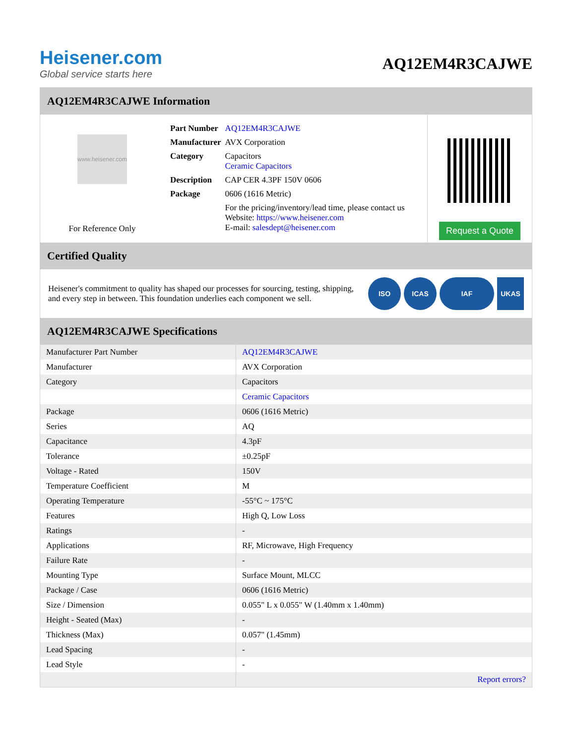Heisener.com
Global service starts here
AQ12EM4R3CAJWE
AQ12EM4R3CAJWE Information
www.heisener.com
For Reference Only
| Part Number | AQ12EM4R3CAJWE |
| Manufacturer | AVX Corporation |
| Category | Capacitors Ceramic Capacitors |
| Description | CAP CER 4.3PF 150V 0606 |
| Package | 0606 (1616 Metric) |
| | For the pricing/inventory/lead time, please contact us Website: https://www.heisener.com E-mail: salesdept@heisener.com |
Request a Quote
Certified Quality
Heisener's commitment to quality has shaped our processes for sourcing, testing, shipping, and every step in between. This foundation underlies each component we sell.
ISO ICAS IAF UKAS
AQ12EM4R3CAJWE Specifications
| Manufacturer Part Number | AQ12EM4R3CAJWE |
| Manufacturer | AVX Corporation |
| Category | Capacitors |
| | Ceramic Capacitors |
| Package | 0606 (1616 Metric) |
| Series | AQ |
| Capacitance | 4.3pF |
| Tolerance | ±0.25pF |
| Voltage - Rated | 150V |
| Temperature Coefficient | M |
| Operating Temperature | -55°C ~ 175°C |
| Features | High Q, Low Loss |
| Ratings | - |
| Applications | RF, Microwave, High Frequency |
| Failure Rate | - |
| Mounting Type | Surface Mount, MLCC |
| Package / Case | 0606 (1616 Metric) |
| Size / Dimension | 0.055" L x 0.055" W (1.40mm x 1.40mm) |
| Height - Seated (Max) | - |
| Thickness (Max) | 0.057" (1.45mm) |
| Lead Spacing | - |
| Lead Style | - |
| | Report errors? |